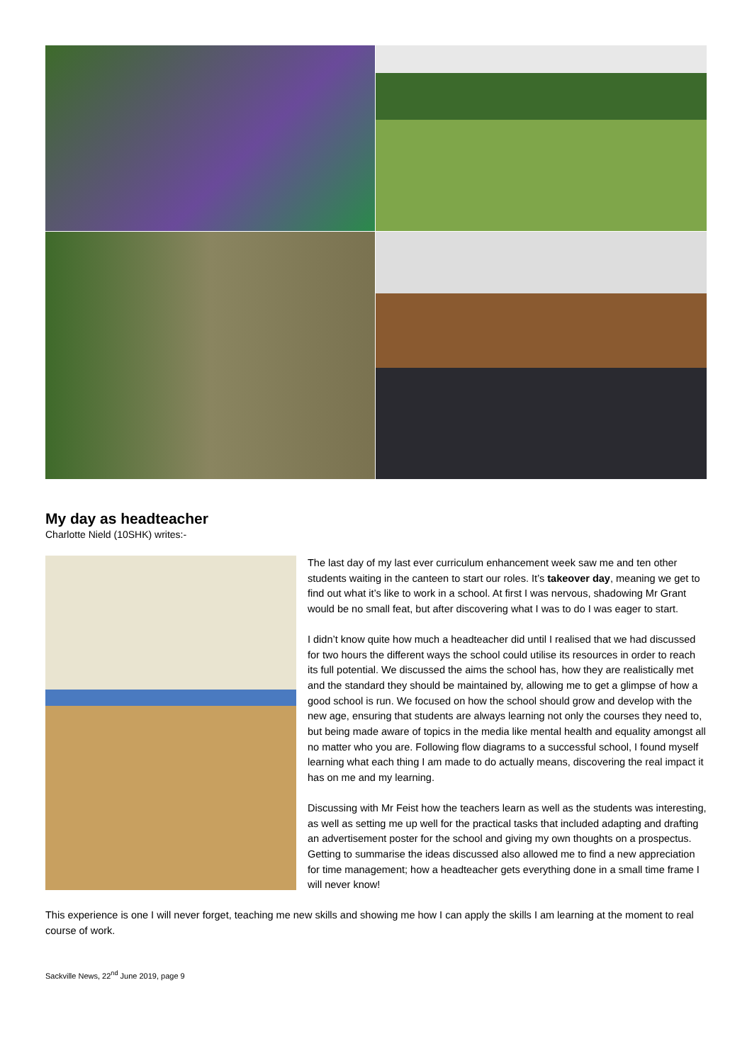My day as headteacher
Charlotte Nield (10SHK) writes:-
The last day of my last ever curriculum enhancement week saw me and ten other students waiting in the canteen to start our roles. It’s takeover day, meaning we get to find out what it’s like to work in a school. At first I was nervous, shadowing Mr Grant would be no small feat, but after discovering what I was to do I was eager to start.
I didn’t know quite how much a headteacher did until I realised that we had discussed for two hours the different ways the school could utilise its resources in order to reach its full potential. We discussed the aims the school has, how they are realistically met and the standard they should be maintained by, allowing me to get a glimpse of how a good school is run. We focused on how the school should grow and develop with the new age, ensuring that students are always learning not only the courses they need to, but being made aware of topics in the media like mental health and equality amongst all no matter who you are. Following flow diagrams to a successful school, I found myself learning what each thing I am made to do actually means, discovering the real impact it has on me and my learning.
Discussing with Mr Feist how the teachers learn as well as the students was interesting, as well as setting me up well for the practical tasks that included adapting and drafting an advertisement poster for the school and giving my own thoughts on a prospectus. Getting to summarise the ideas discussed also allowed me to find a new appreciation for time management; how a headteacher gets everything done in a small time frame I will never know!
This experience is one I will never forget, teaching me new skills and showing me how I can apply the skills I am learning at the moment to real course of work.
Sackville News, 22<sup>nd</sup> June 2019, page 9